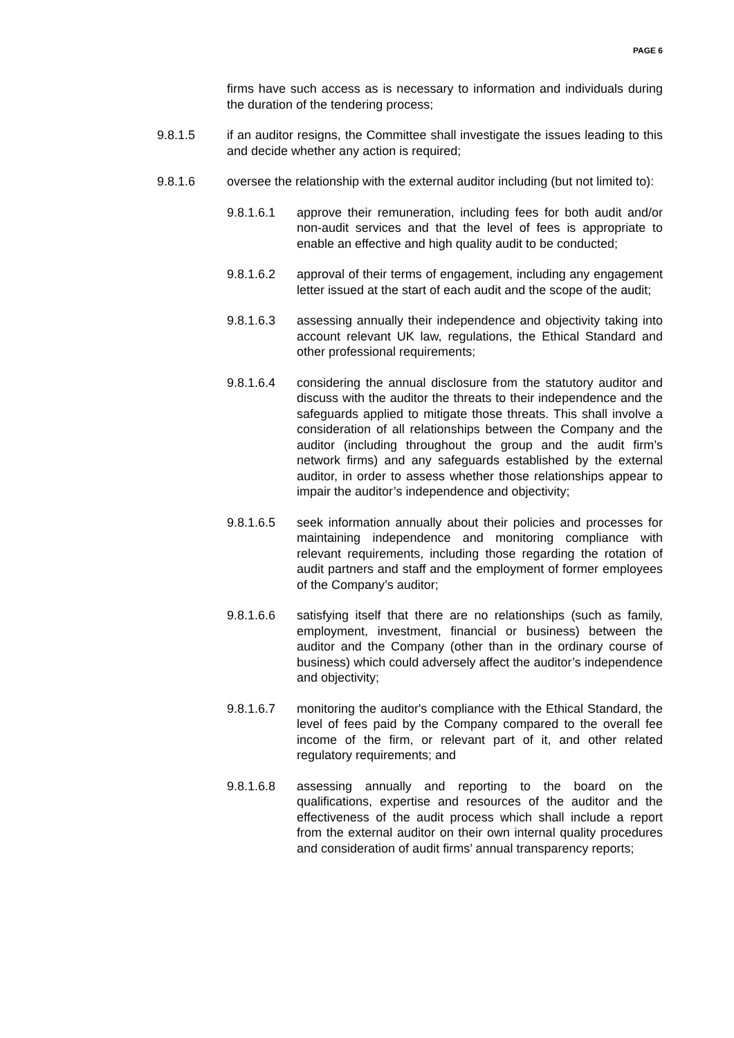PAGE 6
firms have such access as is necessary to information and individuals during the duration of the tendering process;
9.8.1.5 if an auditor resigns, the Committee shall investigate the issues leading to this and decide whether any action is required;
9.8.1.6 oversee the relationship with the external auditor including (but not limited to):
9.8.1.6.1 approve their remuneration, including fees for both audit and/or non-audit services and that the level of fees is appropriate to enable an effective and high quality audit to be conducted;
9.8.1.6.2 approval of their terms of engagement, including any engagement letter issued at the start of each audit and the scope of the audit;
9.8.1.6.3 assessing annually their independence and objectivity taking into account relevant UK law, regulations, the Ethical Standard and other professional requirements;
9.8.1.6.4 considering the annual disclosure from the statutory auditor and discuss with the auditor the threats to their independence and the safeguards applied to mitigate those threats. This shall involve a consideration of all relationships between the Company and the auditor (including throughout the group and the audit firm’s network firms) and any safeguards established by the external auditor, in order to assess whether those relationships appear to impair the auditor’s independence and objectivity;
9.8.1.6.5 seek information annually about their policies and processes for maintaining independence and monitoring compliance with relevant requirements, including those regarding the rotation of audit partners and staff and the employment of former employees of the Company’s auditor;
9.8.1.6.6 satisfying itself that there are no relationships (such as family, employment, investment, financial or business) between the auditor and the Company (other than in the ordinary course of business) which could adversely affect the auditor’s independence and objectivity;
9.8.1.6.7 monitoring the auditor's compliance with the Ethical Standard, the level of fees paid by the Company compared to the overall fee income of the firm, or relevant part of it, and other related regulatory requirements; and
9.8.1.6.8 assessing annually and reporting to the board on the qualifications, expertise and resources of the auditor and the effectiveness of the audit process which shall include a report from the external auditor on their own internal quality procedures and consideration of audit firms’ annual transparency reports;